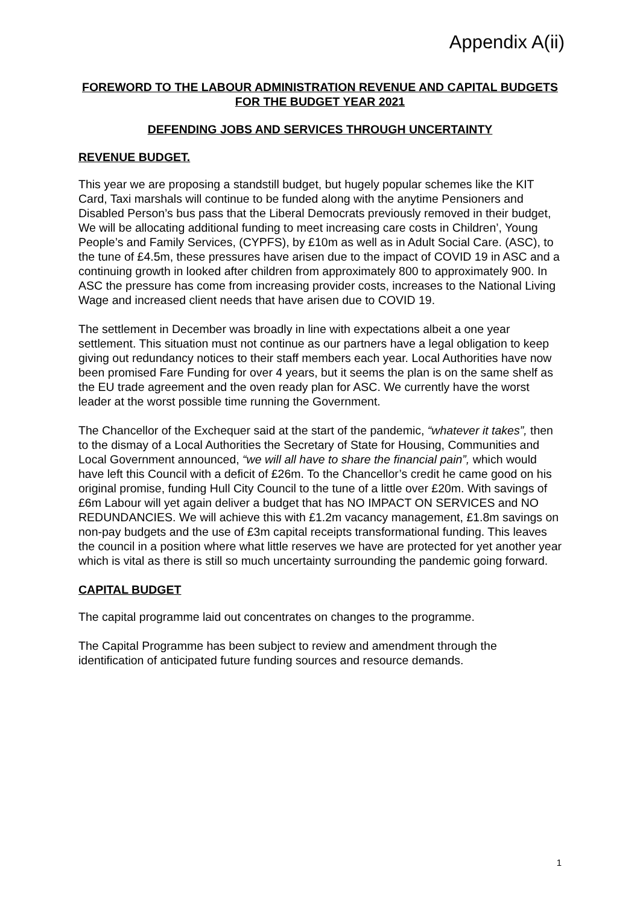Appendix A(ii)
FOREWORD TO THE LABOUR ADMINISTRATION REVENUE AND CAPITAL BUDGETS FOR THE BUDGET YEAR 2021
DEFENDING JOBS AND SERVICES THROUGH UNCERTAINTY
REVENUE BUDGET.
This year we are proposing a standstill budget, but hugely popular schemes like the KIT Card, Taxi marshals will continue to be funded along with the anytime Pensioners and Disabled Person’s bus pass that the Liberal Democrats previously removed in their budget, We will be allocating additional funding to meet increasing care costs in Children’, Young People’s and Family Services, (CYPFS), by £10m as well as in Adult Social Care. (ASC), to the tune of £4.5m, these pressures have arisen due to the impact of COVID 19 in ASC and a continuing growth in looked after children from approximately 800 to approximately 900. In ASC the pressure has come from increasing provider costs, increases to the National Living Wage and increased client needs that have arisen due to COVID 19.
The settlement in December was broadly in line with expectations albeit a one year settlement. This situation must not continue as our partners have a legal obligation to keep giving out redundancy notices to their staff members each year. Local Authorities have now been promised Fare Funding for over 4 years, but it seems the plan is on the same shelf as the EU trade agreement and the oven ready plan for ASC. We currently have the worst leader at the worst possible time running the Government.
The Chancellor of the Exchequer said at the start of the pandemic, “whatever it takes”, then to the dismay of a Local Authorities the Secretary of State for Housing, Communities and Local Government announced, “we will all have to share the financial pain”, which would have left this Council with a deficit of £26m. To the Chancellor’s credit he came good on his original promise, funding Hull City Council to the tune of a little over £20m. With savings of £6m Labour will yet again deliver a budget that has NO IMPACT ON SERVICES and NO REDUNDANCIES. We will achieve this with £1.2m vacancy management, £1.8m savings on non-pay budgets and the use of £3m capital receipts transformational funding. This leaves the council in a position where what little reserves we have are protected for yet another year which is vital as there is still so much uncertainty surrounding the pandemic going forward.
CAPITAL BUDGET
The capital programme laid out concentrates on changes to the programme.
The Capital Programme has been subject to review and amendment through the identification of anticipated future funding sources and resource demands.
1